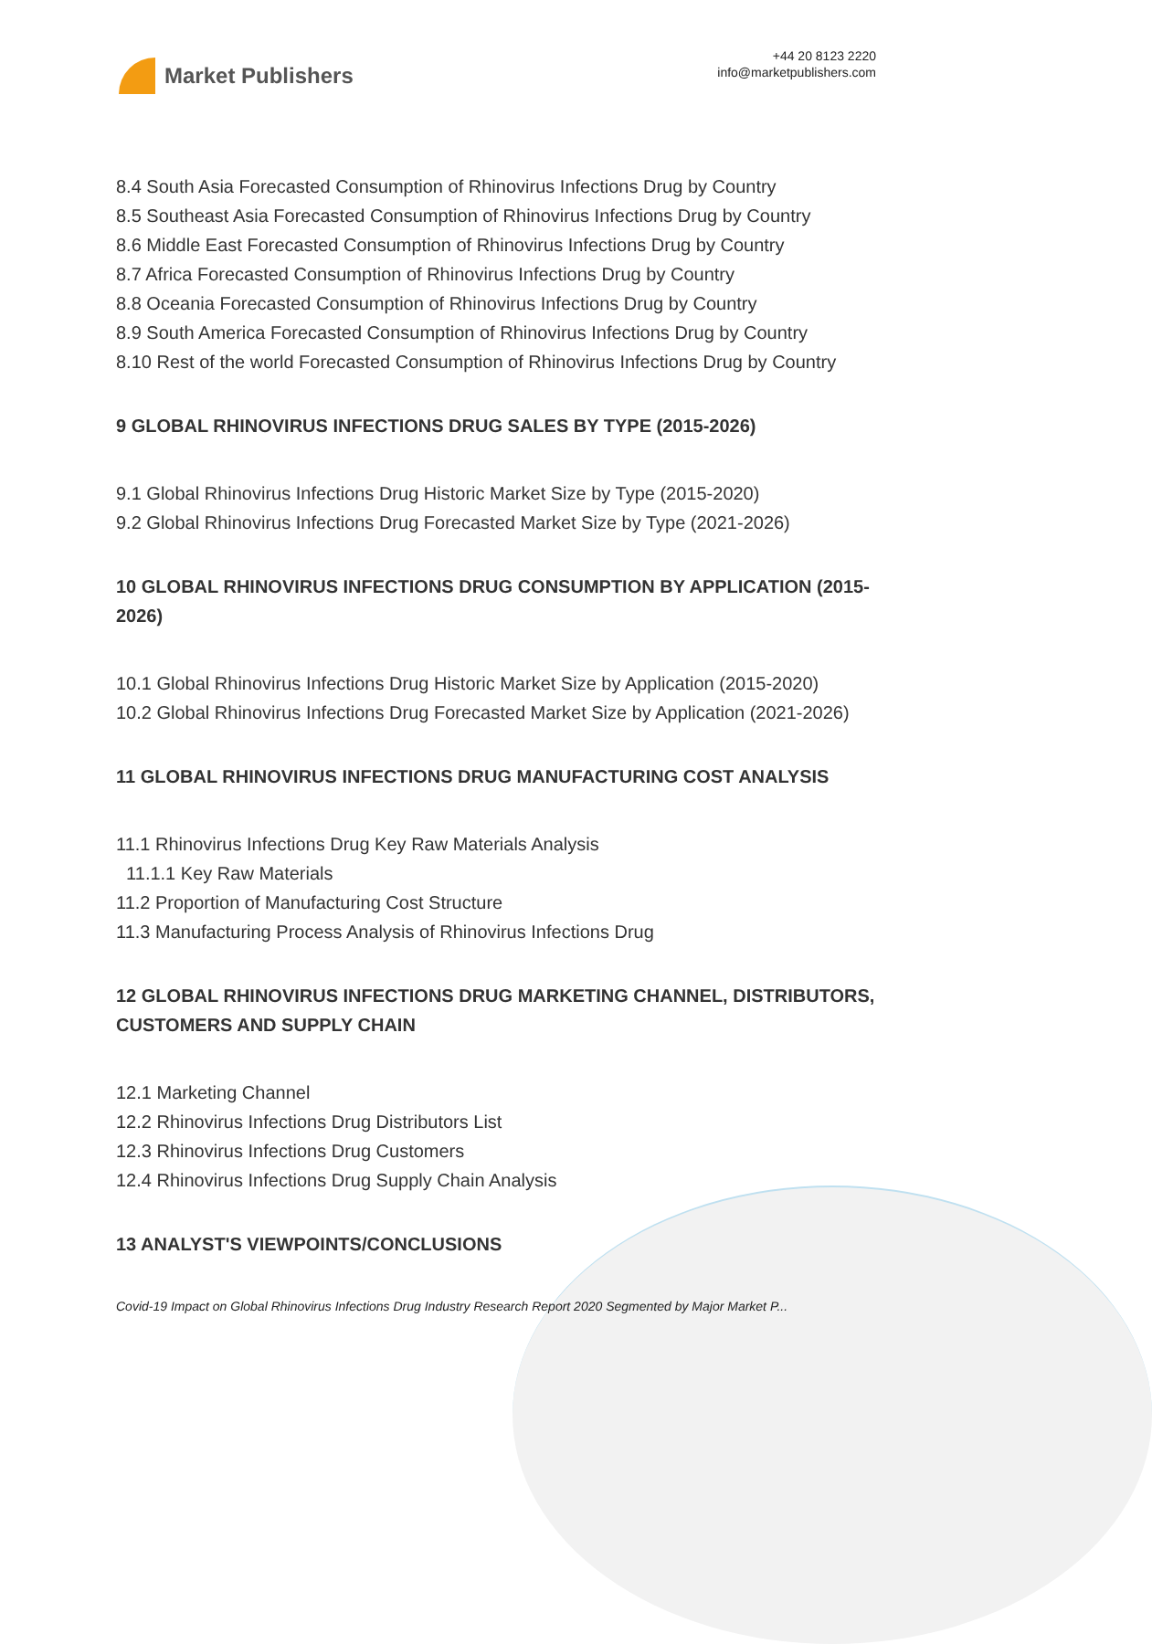Market Publishers
+44 20 8123 2220
info@marketpublishers.com
8.4 South Asia Forecasted Consumption of Rhinovirus Infections Drug by Country
8.5 Southeast Asia Forecasted Consumption of Rhinovirus Infections Drug by Country
8.6 Middle East Forecasted Consumption of Rhinovirus Infections Drug by Country
8.7 Africa Forecasted Consumption of Rhinovirus Infections Drug by Country
8.8 Oceania Forecasted Consumption of Rhinovirus Infections Drug by Country
8.9 South America Forecasted Consumption of Rhinovirus Infections Drug by Country
8.10 Rest of the world Forecasted Consumption of Rhinovirus Infections Drug by Country
9 GLOBAL RHINOVIRUS INFECTIONS DRUG SALES BY TYPE (2015-2026)
9.1 Global Rhinovirus Infections Drug Historic Market Size by Type (2015-2020)
9.2 Global Rhinovirus Infections Drug Forecasted Market Size by Type (2021-2026)
10 GLOBAL RHINOVIRUS INFECTIONS DRUG CONSUMPTION BY APPLICATION (2015-2026)
10.1 Global Rhinovirus Infections Drug Historic Market Size by Application (2015-2020)
10.2 Global Rhinovirus Infections Drug Forecasted Market Size by Application (2021-2026)
11 GLOBAL RHINOVIRUS INFECTIONS DRUG MANUFACTURING COST ANALYSIS
11.1 Rhinovirus Infections Drug Key Raw Materials Analysis
11.1.1 Key Raw Materials
11.2 Proportion of Manufacturing Cost Structure
11.3 Manufacturing Process Analysis of Rhinovirus Infections Drug
12 GLOBAL RHINOVIRUS INFECTIONS DRUG MARKETING CHANNEL, DISTRIBUTORS, CUSTOMERS AND SUPPLY CHAIN
12.1 Marketing Channel
12.2 Rhinovirus Infections Drug Distributors List
12.3 Rhinovirus Infections Drug Customers
12.4 Rhinovirus Infections Drug Supply Chain Analysis
13 ANALYST'S VIEWPOINTS/CONCLUSIONS
Covid-19 Impact on Global Rhinovirus Infections Drug Industry Research Report 2020 Segmented by Major Market P...